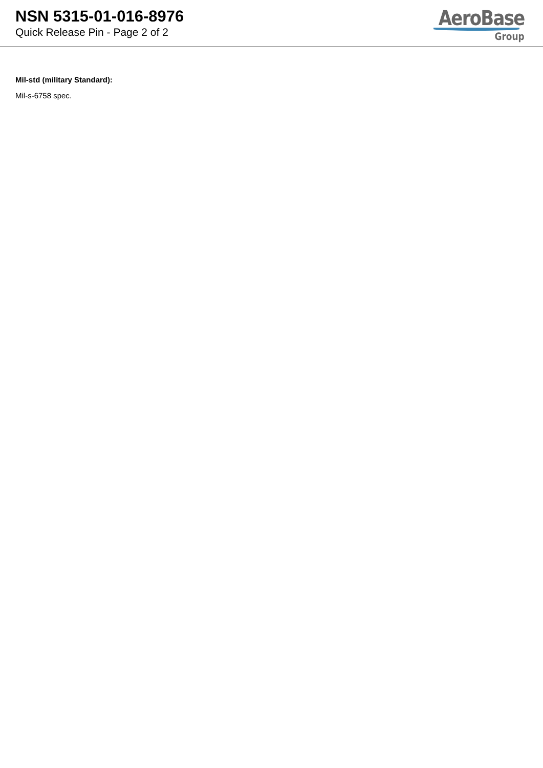NSN 5315-01-016-8976
Quick Release Pin - Page 2 of 2
AeroBase
Group
Mil-std (military Standard):
Mil-s-6758 spec.